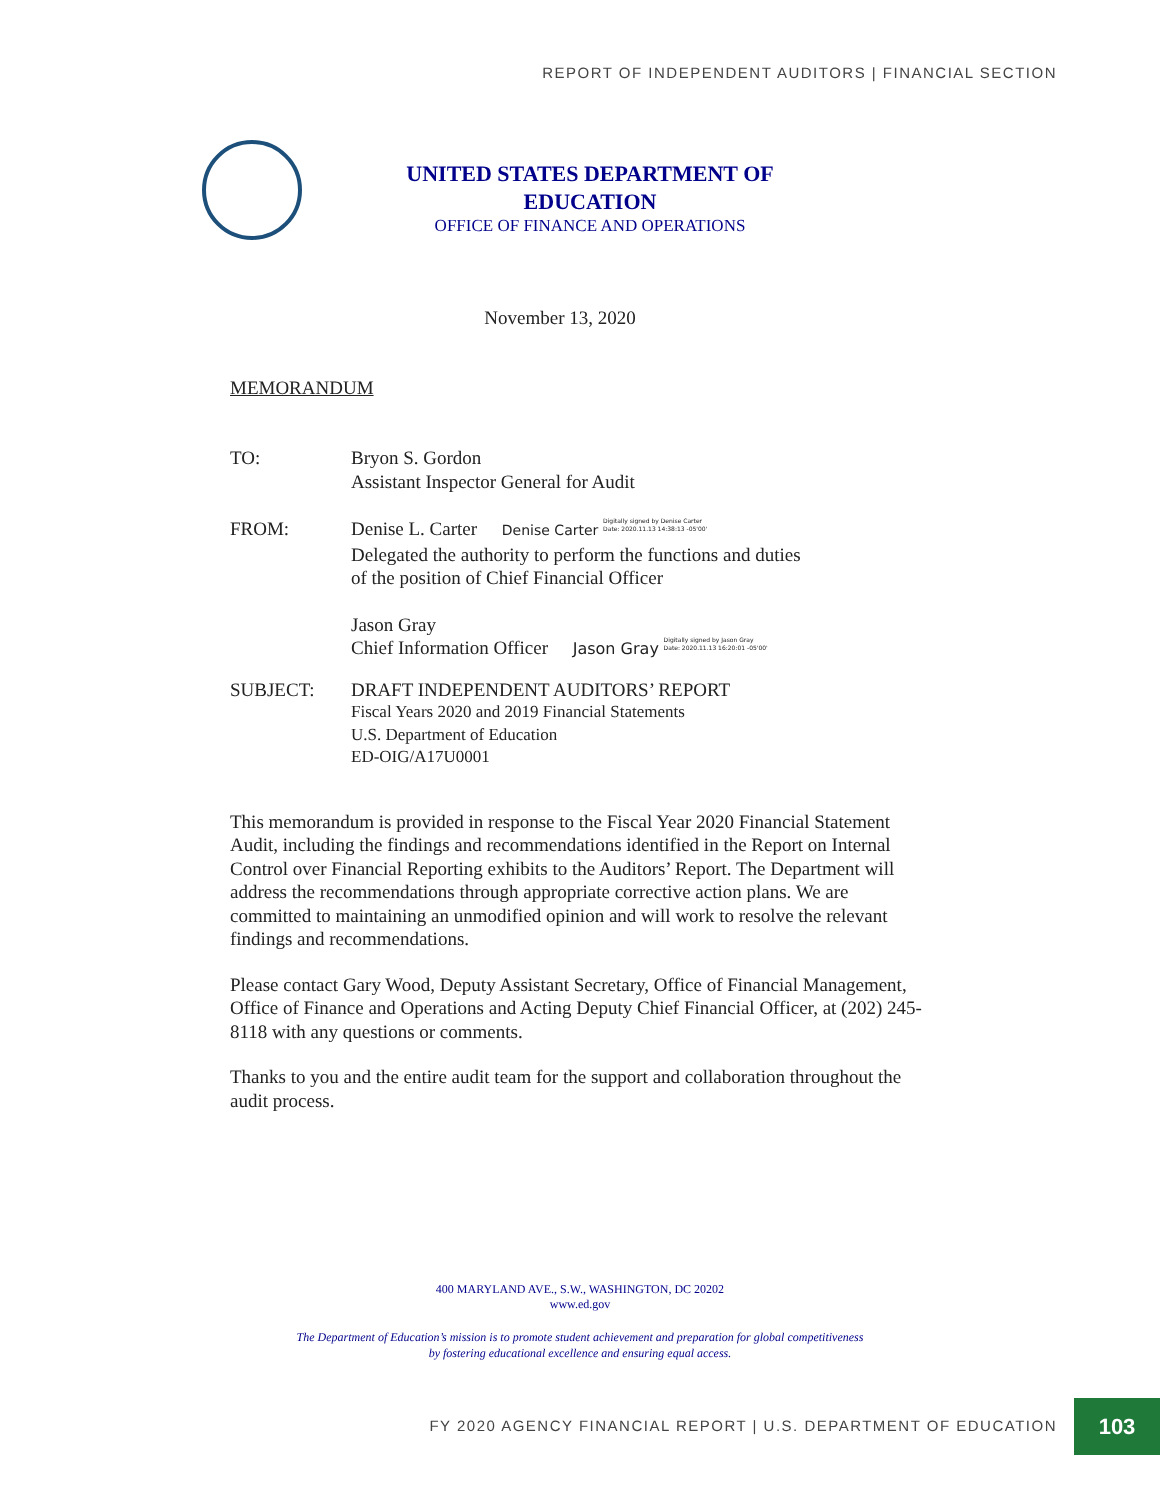REPORT OF INDEPENDENT AUDITORS | FINANCIAL SECTION
UNITED STATES DEPARTMENT OF EDUCATION
OFFICE OF FINANCE AND OPERATIONS
November 13, 2020
MEMORANDUM
TO: Bryon S. Gordon
Assistant Inspector General for Audit
FROM: Denise L. Carter Denise Carter Digitally signed by Denise Carter
Date: 2020.11.13 14:38:13 -05'00'
Delegated the authority to perform the functions and duties
of the position of Chief Financial Officer
Jason Gray
Chief Information Officer Jason Gray Digitally signed by Jason Gray
Date: 2020.11.13 16:20:01 -05'00'
SUBJECT: DRAFT INDEPENDENT AUDITORS’ REPORT
Fiscal Years 2020 and 2019 Financial Statements
U.S. Department of Education
ED-OIG/A17U0001
This memorandum is provided in response to the Fiscal Year 2020 Financial Statement Audit, including the findings and recommendations identified in the Report on Internal Control over Financial Reporting exhibits to the Auditors’ Report. The Department will address the recommendations through appropriate corrective action plans. We are committed to maintaining an unmodified opinion and will work to resolve the relevant findings and recommendations.
Please contact Gary Wood, Deputy Assistant Secretary, Office of Financial Management, Office of Finance and Operations and Acting Deputy Chief Financial Officer, at (202) 245-8118 with any questions or comments.
Thanks to you and the entire audit team for the support and collaboration throughout the audit process.
400 MARYLAND AVE., S.W., WASHINGTON, DC 20202
www.ed.gov
The Department of Education’s mission is to promote student achievement and preparation for global competitiveness
by fostering educational excellence and ensuring equal access.
FY 2020 AGENCY FINANCIAL REPORT | U.S. DEPARTMENT OF EDUCATION
103